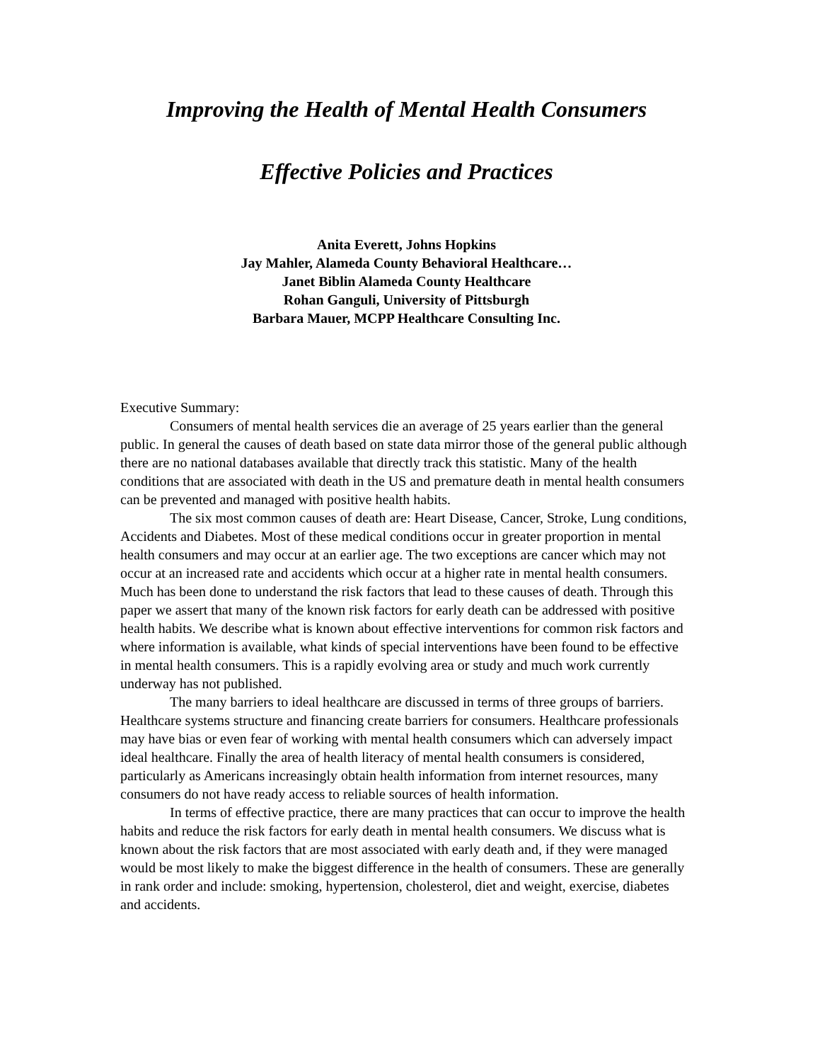Improving the Health of Mental Health Consumers
Effective Policies and Practices
Anita Everett, Johns Hopkins
Jay Mahler, Alameda County Behavioral Healthcare…
Janet Biblin Alameda County Healthcare
Rohan Ganguli, University of Pittsburgh
Barbara Mauer, MCPP Healthcare Consulting Inc.
Executive Summary:
Consumers of mental health services die an average of 25 years earlier than the general public. In general the causes of death based on state data mirror those of the general public although there are no national databases available that directly track this statistic. Many of the health conditions that are associated with death in the US and premature death in mental health consumers can be prevented and managed with positive health habits.
The six most common causes of death are: Heart Disease, Cancer, Stroke, Lung conditions, Accidents and Diabetes. Most of these medical conditions occur in greater proportion in mental health consumers and may occur at an earlier age. The two exceptions are cancer which may not occur at an increased rate and accidents which occur at a higher rate in mental health consumers. Much has been done to understand the risk factors that lead to these causes of death. Through this paper we assert that many of the known risk factors for early death can be addressed with positive health habits. We describe what is known about effective interventions for common risk factors and where information is available, what kinds of special interventions have been found to be effective in mental health consumers. This is a rapidly evolving area or study and much work currently underway has not published.
The many barriers to ideal healthcare are discussed in terms of three groups of barriers. Healthcare systems structure and financing create barriers for consumers. Healthcare professionals may have bias or even fear of working with mental health consumers which can adversely impact ideal healthcare. Finally the area of health literacy of mental health consumers is considered, particularly as Americans increasingly obtain health information from internet resources, many consumers do not have ready access to reliable sources of health information.
In terms of effective practice, there are many practices that can occur to improve the health habits and reduce the risk factors for early death in mental health consumers. We discuss what is known about the risk factors that are most associated with early death and, if they were managed would be most likely to make the biggest difference in the health of consumers. These are generally in rank order and include: smoking, hypertension, cholesterol, diet and weight, exercise, diabetes and accidents.